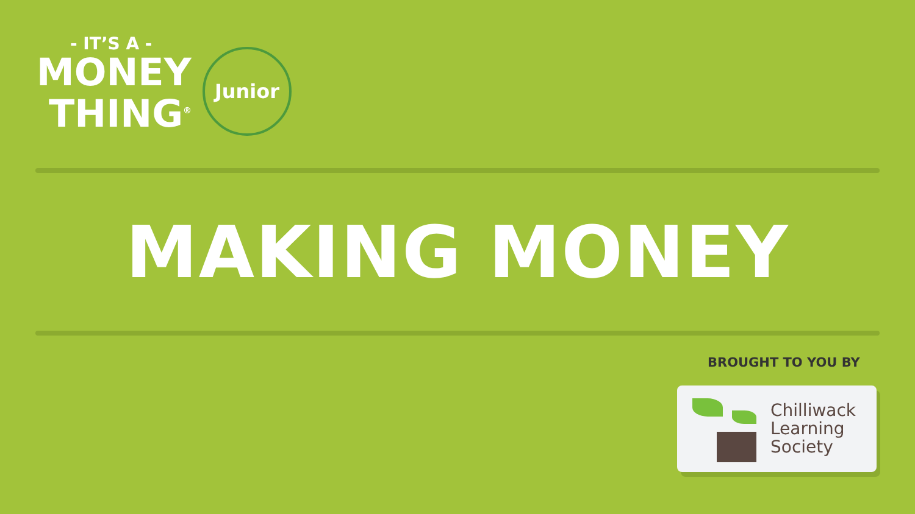- IT’S A -
MONEY
THING<sup>®</sup>
Junior
MAKING MONEY
BROUGHT TO YOU BY
Chilliwack
Learning
Society